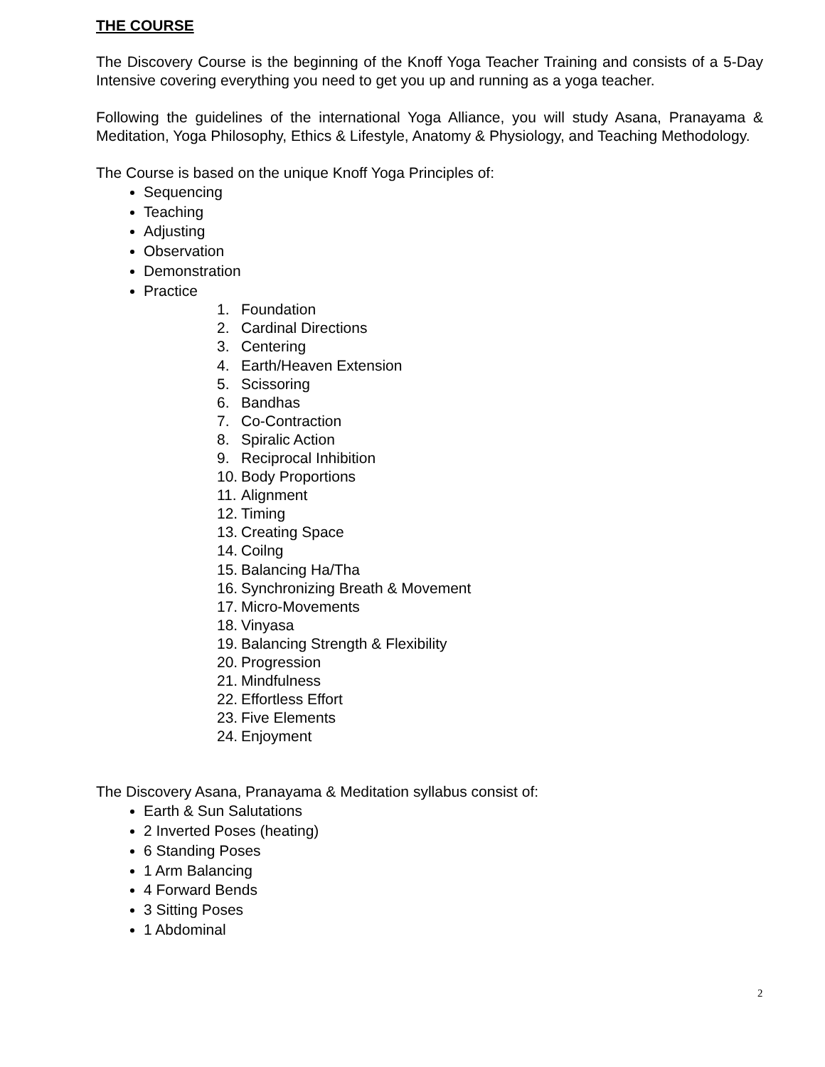THE COURSE
The Discovery Course is the beginning of the Knoff Yoga Teacher Training and consists of a 5-Day Intensive covering everything you need to get you up and running as a yoga teacher.
Following the guidelines of the international Yoga Alliance, you will study Asana, Pranayama & Meditation, Yoga Philosophy, Ethics & Lifestyle, Anatomy & Physiology, and Teaching Methodology.
The Course is based on the unique Knoff Yoga Principles of:
Sequencing
Teaching
Adjusting
Observation
Demonstration
Practice
1. Foundation
2. Cardinal Directions
3. Centering
4. Earth/Heaven Extension
5. Scissoring
6. Bandhas
7. Co-Contraction
8. Spiralic Action
9. Reciprocal Inhibition
10. Body Proportions
11. Alignment
12. Timing
13. Creating Space
14. Coilng
15. Balancing Ha/Tha
16. Synchronizing Breath & Movement
17. Micro-Movements
18. Vinyasa
19. Balancing Strength & Flexibility
20. Progression
21. Mindfulness
22. Effortless Effort
23. Five Elements
24. Enjoyment
The Discovery Asana, Pranayama & Meditation syllabus consist of:
Earth & Sun Salutations
2 Inverted Poses (heating)
6 Standing Poses
1 Arm Balancing
4 Forward Bends
3 Sitting Poses
1 Abdominal
2